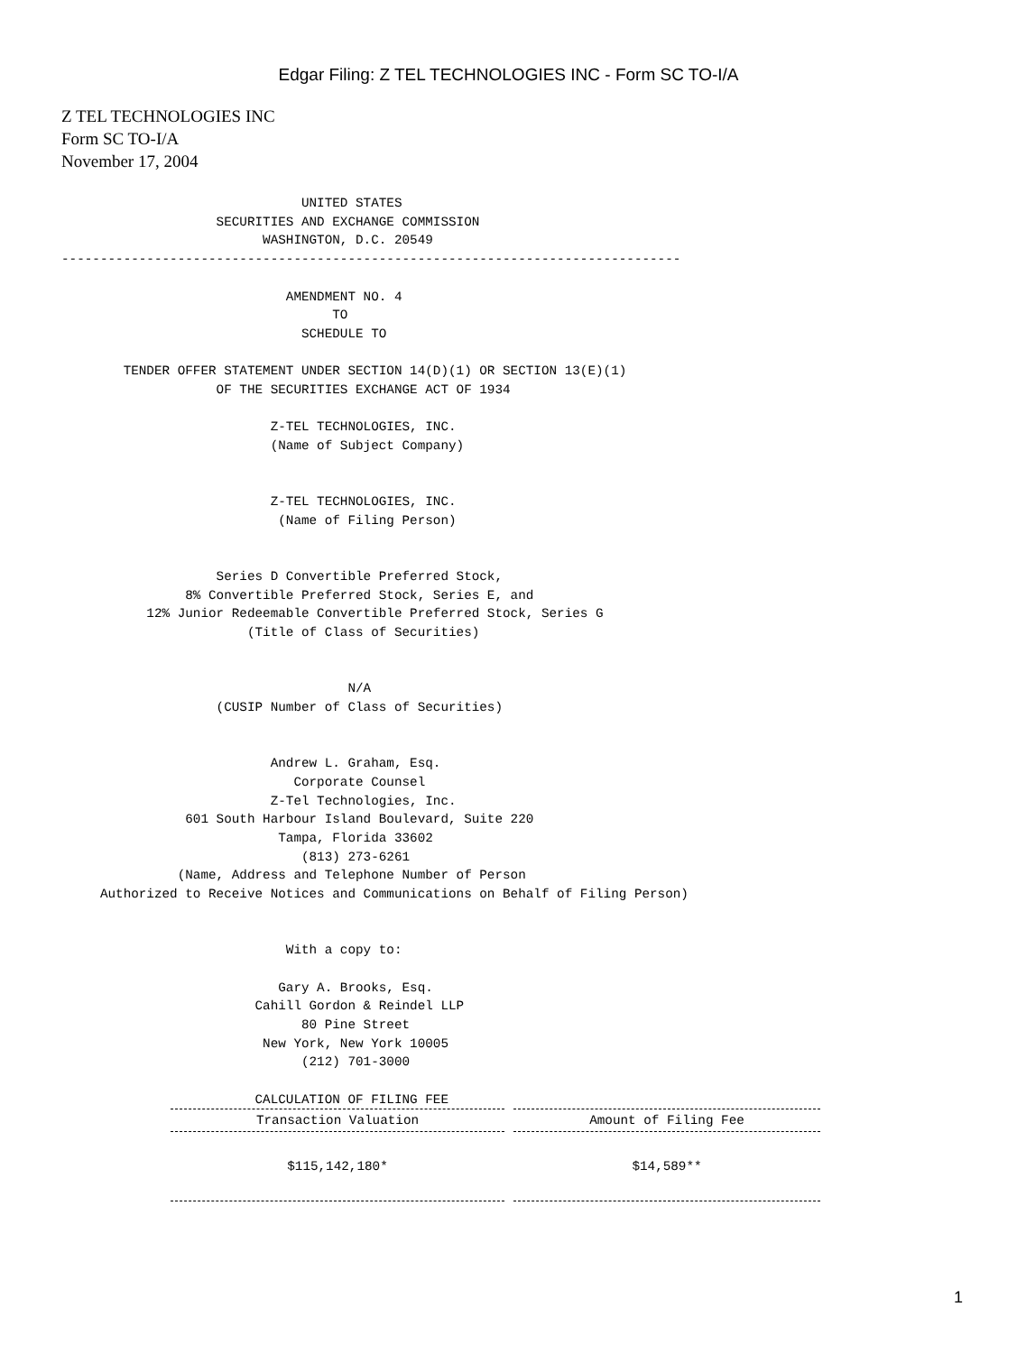Edgar Filing: Z TEL TECHNOLOGIES INC - Form SC TO-I/A
Z TEL TECHNOLOGIES INC
Form SC TO-I/A
November 17, 2004
                               UNITED STATES
                    SECURITIES AND EXCHANGE COMMISSION
                          WASHINGTON, D.C. 20549
--------------------------------------------------------------------------------

                             AMENDMENT NO. 4
                                   TO
                               SCHEDULE TO

        TENDER OFFER STATEMENT UNDER SECTION 14(D)(1) OR SECTION 13(E)(1)
                    OF THE SECURITIES EXCHANGE ACT OF 1934

                           Z-TEL TECHNOLOGIES, INC.
                           (Name of Subject Company)


                           Z-TEL TECHNOLOGIES, INC.
                            (Name of Filing Person)


                    Series D Convertible Preferred Stock,
                8% Convertible Preferred Stock, Series E, and
           12% Junior Redeemable Convertible Preferred Stock, Series G
                        (Title of Class of Securities)


                                     N/A
                    (CUSIP Number of Class of Securities)


                           Andrew L. Graham, Esq.
                              Corporate Counsel
                           Z-Tel Technologies, Inc.
                601 South Harbour Island Boulevard, Suite 220
                            Tampa, Florida 33602
                               (813) 273-6261
               (Name, Address and Telephone Number of Person
     Authorized to Receive Notices and Communications on Behalf of Filing Person)


                             With a copy to:

                            Gary A. Brooks, Esq.
                         Cahill Gordon & Reindel LLP
                               80 Pine Street
                          New York, New York 10005
                               (212) 701-3000

                         CALCULATION OF FILING FEE
| Transaction Valuation | | Amount of Filing Fee |
| --- | --- | --- |
| $115,142,180* | | $14,589** |
1